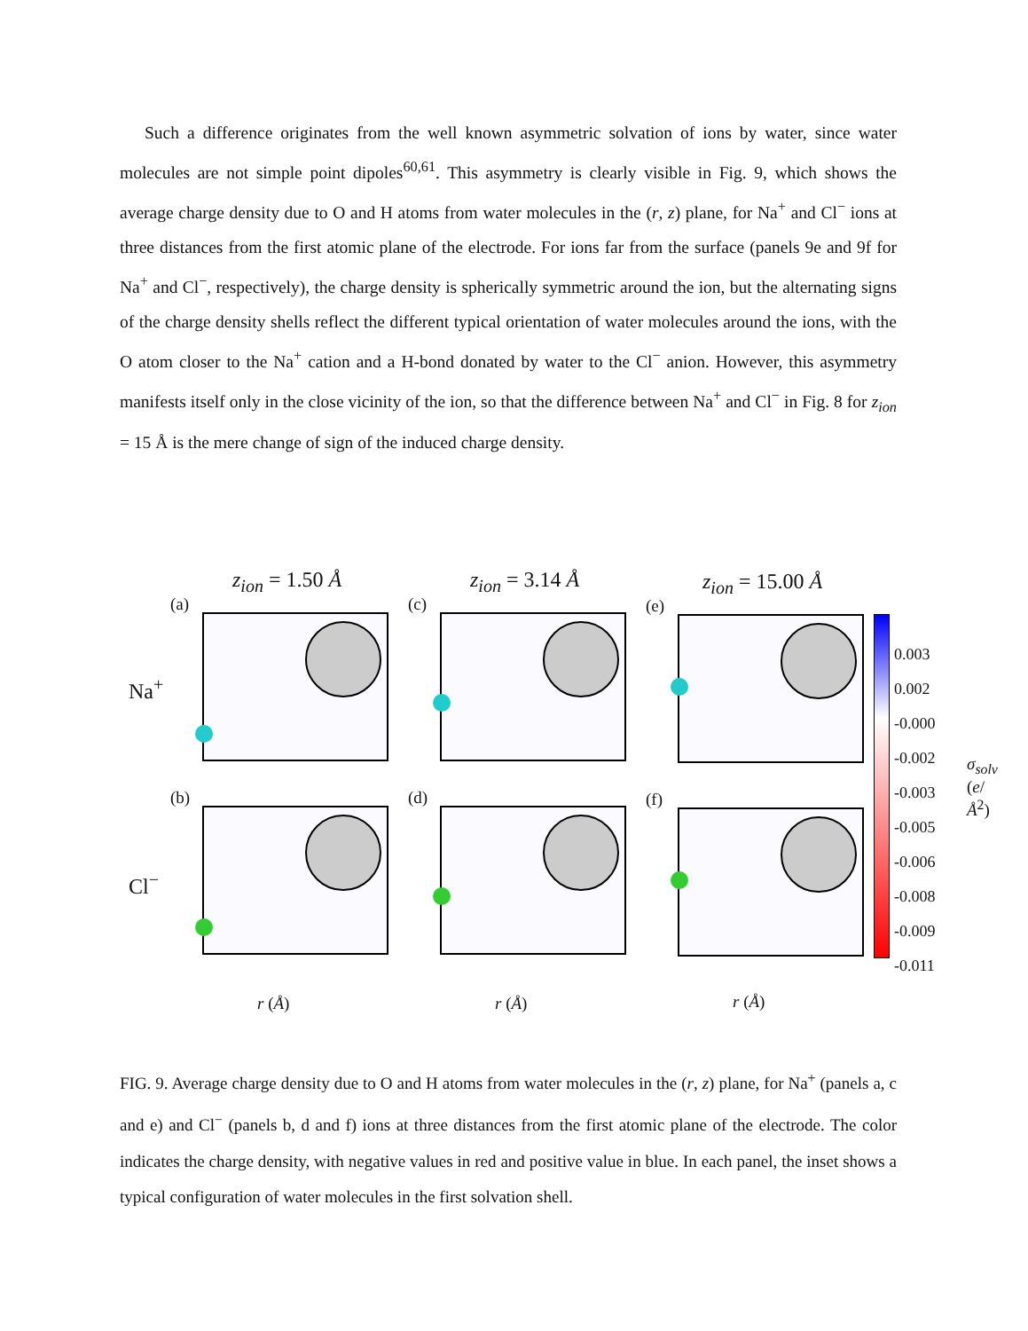Such a difference originates from the well known asymmetric solvation of ions by water, since water molecules are not simple point dipoles<sup>60,61</sup>. This asymmetry is clearly visible in Fig. 9, which shows the average charge density due to O and H atoms from water molecules in the (r, z) plane, for Na<sup>+</sup> and Cl<sup>−</sup> ions at three distances from the first atomic plane of the electrode. For ions far from the surface (panels 9e and 9f for Na<sup>+</sup> and Cl<sup>−</sup>, respectively), the charge density is spherically symmetric around the ion, but the alternating signs of the charge density shells reflect the different typical orientation of water molecules around the ions, with the O atom closer to the Na<sup>+</sup> cation and a H-bond donated by water to the Cl<sup>−</sup> anion. However, this asymmetry manifests itself only in the close vicinity of the ion, so that the difference between Na<sup>+</sup> and Cl<sup>−</sup> in Fig. 8 for z<sub>ion</sub> = 15 Å is the mere change of sign of the induced charge density.
z<sub>ion</sub> = 1.50 Å z<sub>ion</sub> = 3.14 Å z<sub>ion</sub> = 15.00 Å
(a) (c) (e)
(b) (d) (f)
Na<sup>+</sup>
Cl<sup>−</sup>
r (Å) r (Å) r (Å)
0.003
0.002
-0.000
-0.002
-0.003
-0.005
-0.006
-0.008
-0.009
-0.011
σ<sub>solv</sub> (e/Å<sup>2</sup>)
FIG. 9. Average charge density due to O and H atoms from water molecules in the (r, z) plane, for Na<sup>+</sup> (panels a, c and e) and Cl<sup>−</sup> (panels b, d and f) ions at three distances from the first atomic plane of the electrode. The color indicates the charge density, with negative values in red and positive value in blue. In each panel, the inset shows a typical configuration of water molecules in the first solvation shell.